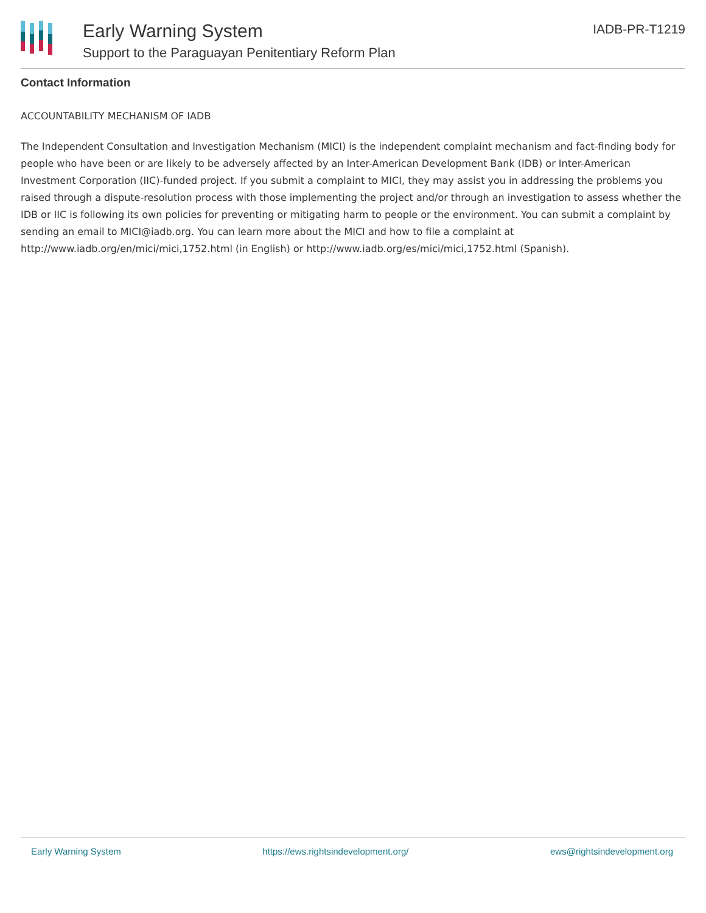Early Warning System
Support to the Paraguayan Penitentiary Reform Plan
IADB-PR-T1219
Contact Information
ACCOUNTABILITY MECHANISM OF IADB
The Independent Consultation and Investigation Mechanism (MICI) is the independent complaint mechanism and fact-finding body for people who have been or are likely to be adversely affected by an Inter-American Development Bank (IDB) or Inter-American Investment Corporation (IIC)-funded project. If you submit a complaint to MICI, they may assist you in addressing the problems you raised through a dispute-resolution process with those implementing the project and/or through an investigation to assess whether the IDB or IIC is following its own policies for preventing or mitigating harm to people or the environment. You can submit a complaint by sending an email to MICI@iadb.org. You can learn more about the MICI and how to file a complaint at http://www.iadb.org/en/mici/mici,1752.html (in English) or http://www.iadb.org/es/mici/mici,1752.html (Spanish).
Early Warning System https://ews.rightsindevelopment.org/ ews@rightsindevelopment.org